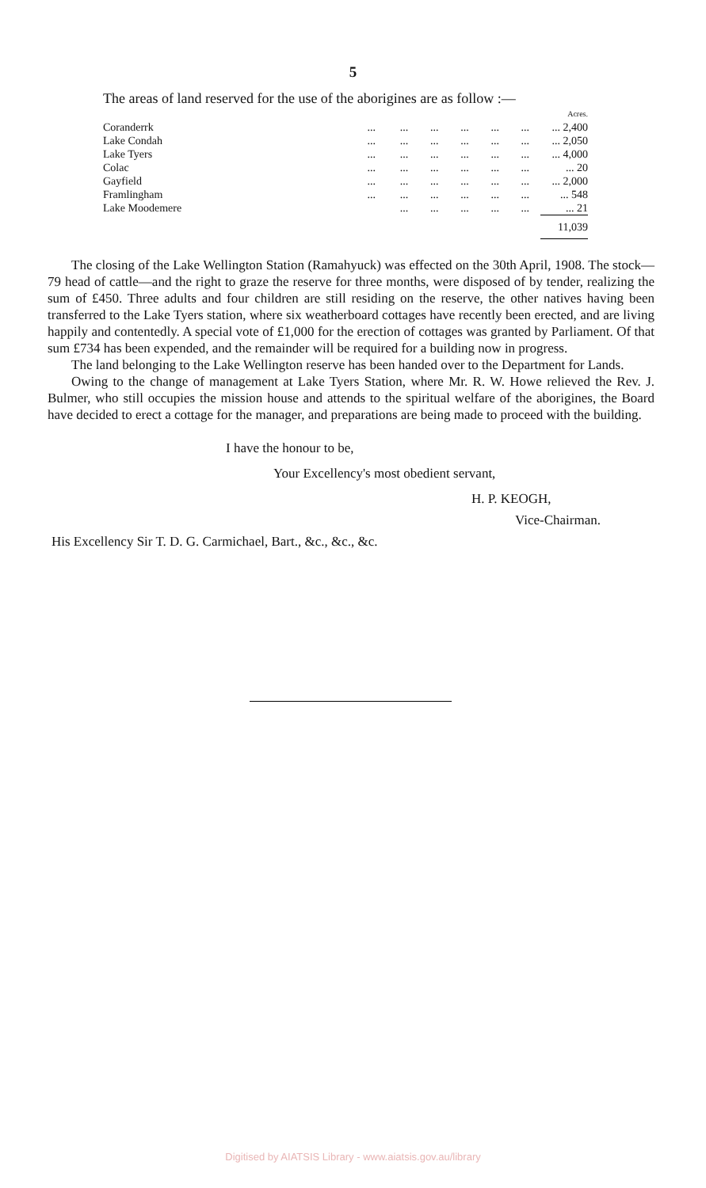5
The areas of land reserved for the use of the aborigines are as follow :—
| | | | | | | | Acres. |
| Coranderrk | ... | ... | ... | ... | ... | ... | ... 2,400 |
| Lake Condah | ... | ... | ... | ... | ... | ... | ... 2,050 |
| Lake Tyers | ... | ... | ... | ... | ... | ... | ... 4,000 |
| Colac | ... | ... | ... | ... | ... | ... | ... 20 |
| Gayfield | ... | ... | ... | ... | ... | ... | ... 2,000 |
| Framlingham | ... | ... | ... | ... | ... | ... | ... 548 |
| Lake Moodemere | | ... | ... | ... | ... | ... | ... 21 |
| | | | | | | | 11,039 |
The closing of the Lake Wellington Station (Ramahyuck) was effected on the 30th April, 1908. The stock—79 head of cattle—and the right to graze the reserve for three months, were disposed of by tender, realizing the sum of £450. Three adults and four children are still residing on the reserve, the other natives having been transferred to the Lake Tyers station, where six weatherboard cottages have recently been erected, and are living happily and contentedly. A special vote of £1,000 for the erection of cottages was granted by Parliament. Of that sum £734 has been expended, and the remainder will be required for a building now in progress.
The land belonging to the Lake Wellington reserve has been handed over to the Department for Lands.
Owing to the change of management at Lake Tyers Station, where Mr. R. W. Howe relieved the Rev. J. Bulmer, who still occupies the mission house and attends to the spiritual welfare of the aborigines, the Board have decided to erect a cottage for the manager, and preparations are being made to proceed with the building.
I have the honour to be,
Your Excellency's most obedient servant,
H. P. KEOGH,
Vice-Chairman.
His Excellency Sir T. D. G. Carmichael, Bart., &c., &c., &c.
Digitised by AIATSIS Library - www.aiatsis.gov.au/library